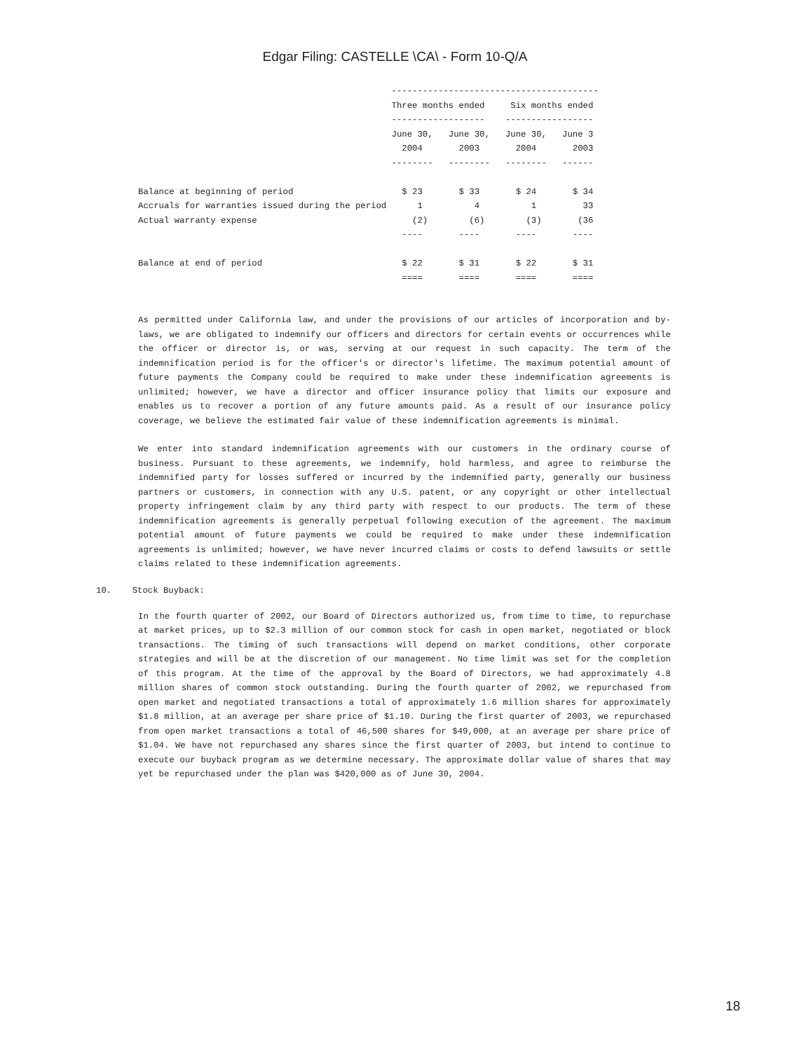Edgar Filing: CASTELLE \CA\ - Form 10-Q/A
                                                 ----------------------------------------
                                                 Three months ended     Six months ended
                                                 ------------------    -----------------
                                                 June 30,   June 30,   June 30,   June 3
                                                   2004       2003       2004       2003
                                                 --------   --------   --------   ------

Balance at beginning of period                     $ 23       $ 33       $ 24       $ 34
Accruals for warranties issued during the period      1          4          1         33
Actual warranty expense                              (2)        (6)        (3)       (36
                                                   ----       ----       ----       ----

Balance at end of period                           $ 22       $ 31       $ 22       $ 31
                                                   ====       ====       ====       ====
As permitted under California law, and under the provisions of our articles of incorporation and by-laws, we are obligated to indemnify our officers and directors for certain events or occurrences while the officer or director is, or was, serving at our request in such capacity. The term of the indemnification period is for the officer's or director's lifetime. The maximum potential amount of future payments the Company could be required to make under these indemnification agreements is unlimited; however, we have a director and officer insurance policy that limits our exposure and enables us to recover a portion of any future amounts paid. As a result of our insurance policy coverage, we believe the estimated fair value of these indemnification agreements is minimal.
We enter into standard indemnification agreements with our customers in the ordinary course of business. Pursuant to these agreements, we indemnify, hold harmless, and agree to reimburse the indemnified party for losses suffered or incurred by the indemnified party, generally our business partners or customers, in connection with any U.S. patent, or any copyright or other intellectual property infringement claim by any third party with respect to our products. The term of these indemnification agreements is generally perpetual following execution of the agreement. The maximum potential amount of future payments we could be required to make under these indemnification agreements is unlimited; however, we have never incurred claims or costs to defend lawsuits or settle claims related to these indemnification agreements.
10. Stock Buyback:
In the fourth quarter of 2002, our Board of Directors authorized us, from time to time, to repurchase at market prices, up to $2.3 million of our common stock for cash in open market, negotiated or block transactions. The timing of such transactions will depend on market conditions, other corporate strategies and will be at the discretion of our management. No time limit was set for the completion of this program. At the time of the approval by the Board of Directors, we had approximately 4.8 million shares of common stock outstanding. During the fourth quarter of 2002, we repurchased from open market and negotiated transactions a total of approximately 1.6 million shares for approximately $1.8 million, at an average per share price of $1.10. During the first quarter of 2003, we repurchased from open market transactions a total of 46,500 shares for $49,000, at an average per share price of $1.04. We have not repurchased any shares since the first quarter of 2003, but intend to continue to execute our buyback program as we determine necessary. The approximate dollar value of shares that may yet be repurchased under the plan was $420,000 as of June 30, 2004.
18